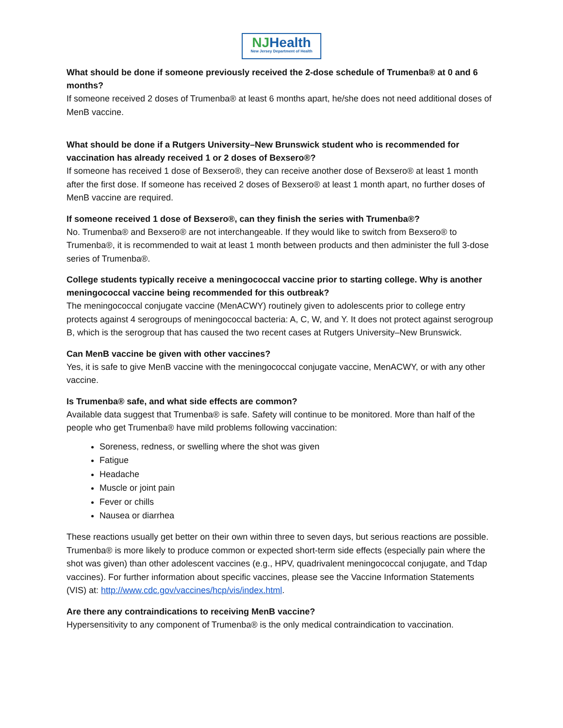NJHealth
New Jersey Department of Health
What should be done if someone previously received the 2-dose schedule of Trumenba® at 0 and 6 months?
If someone received 2 doses of Trumenba® at least 6 months apart, he/she does not need additional doses of MenB vaccine.
What should be done if a Rutgers University–New Brunswick student who is recommended for vaccination has already received 1 or 2 doses of Bexsero®?
If someone has received 1 dose of Bexsero®, they can receive another dose of Bexsero® at least 1 month after the first dose. If someone has received 2 doses of Bexsero® at least 1 month apart, no further doses of MenB vaccine are required.
If someone received 1 dose of Bexsero®, can they finish the series with Trumenba®?
No. Trumenba® and Bexsero® are not interchangeable. If they would like to switch from Bexsero® to Trumenba®, it is recommended to wait at least 1 month between products and then administer the full 3-dose series of Trumenba®.
College students typically receive a meningococcal vaccine prior to starting college. Why is another meningococcal vaccine being recommended for this outbreak?
The meningococcal conjugate vaccine (MenACWY) routinely given to adolescents prior to college entry protects against 4 serogroups of meningococcal bacteria: A, C, W, and Y. It does not protect against serogroup B, which is the serogroup that has caused the two recent cases at Rutgers University–New Brunswick.
Can MenB vaccine be given with other vaccines?
Yes, it is safe to give MenB vaccine with the meningococcal conjugate vaccine, MenACWY, or with any other vaccine.
Is Trumenba® safe, and what side effects are common?
Available data suggest that Trumenba® is safe. Safety will continue to be monitored. More than half of the people who get Trumenba® have mild problems following vaccination:
Soreness, redness, or swelling where the shot was given
Fatigue
Headache
Muscle or joint pain
Fever or chills
Nausea or diarrhea
These reactions usually get better on their own within three to seven days, but serious reactions are possible. Trumenba® is more likely to produce common or expected short-term side effects (especially pain where the shot was given) than other adolescent vaccines (e.g., HPV, quadrivalent meningococcal conjugate, and Tdap vaccines). For further information about specific vaccines, please see the Vaccine Information Statements (VIS) at: http://www.cdc.gov/vaccines/hcp/vis/index.html.
Are there any contraindications to receiving MenB vaccine?
Hypersensitivity to any component of Trumenba® is the only medical contraindication to vaccination.